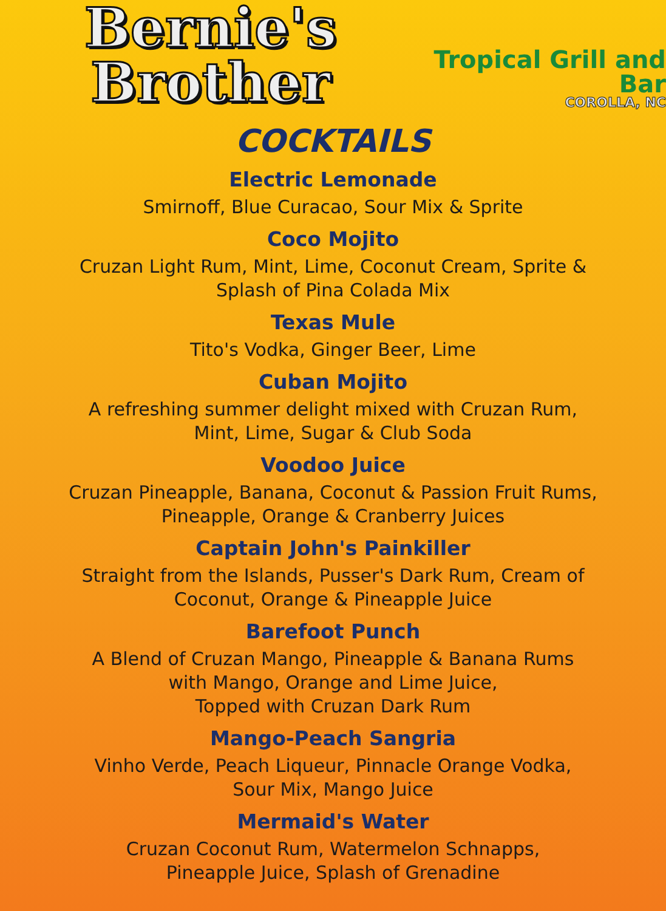Bernie's Brother
Tropical Grill and Bar
COROLLA, NC
COCKTAILS
Electric Lemonade
Smirnoff, Blue Curacao, Sour Mix & Sprite
Coco Mojito
Cruzan Light Rum, Mint, Lime, Coconut Cream, Sprite &
Splash of Pina Colada Mix
Texas Mule
Tito's Vodka, Ginger Beer, Lime
Cuban Mojito
A refreshing summer delight mixed with Cruzan Rum,
Mint, Lime, Sugar & Club Soda
Voodoo Juice
Cruzan Pineapple, Banana, Coconut & Passion Fruit Rums,
Pineapple, Orange & Cranberry Juices
Captain John's Painkiller
Straight from the Islands, Pusser's Dark Rum, Cream of
Coconut, Orange & Pineapple Juice
Barefoot Punch
A Blend of Cruzan Mango, Pineapple & Banana Rums
with Mango, Orange and Lime Juice,
Topped with Cruzan Dark Rum
Mango-Peach Sangria
Vinho Verde, Peach Liqueur, Pinnacle Orange Vodka,
Sour Mix, Mango Juice
Mermaid's Water
Cruzan Coconut Rum, Watermelon Schnapps,
Pineapple Juice, Splash of Grenadine